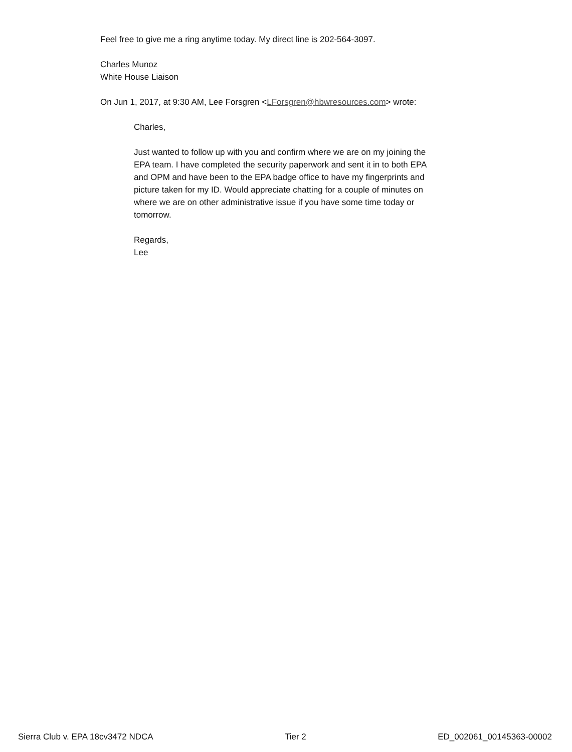Feel free to give me a ring anytime today. My direct line is 202-564-3097.
Charles Munoz
White House Liaison
On Jun 1, 2017, at 9:30 AM, Lee Forsgren <LForsgren@hbwresources.com> wrote:
Charles,
Just wanted to follow up with you and confirm where we are on my joining the EPA team. I have completed the security paperwork and sent it in to both EPA and OPM and have been to the EPA badge office to have my fingerprints and picture taken for my ID. Would appreciate chatting for a couple of minutes on where we are on other administrative issue if you have some time today or tomorrow.
Regards,
Lee
Sierra Club v. EPA 18cv3472 NDCA Tier 2 ED_002061_00145363-00002